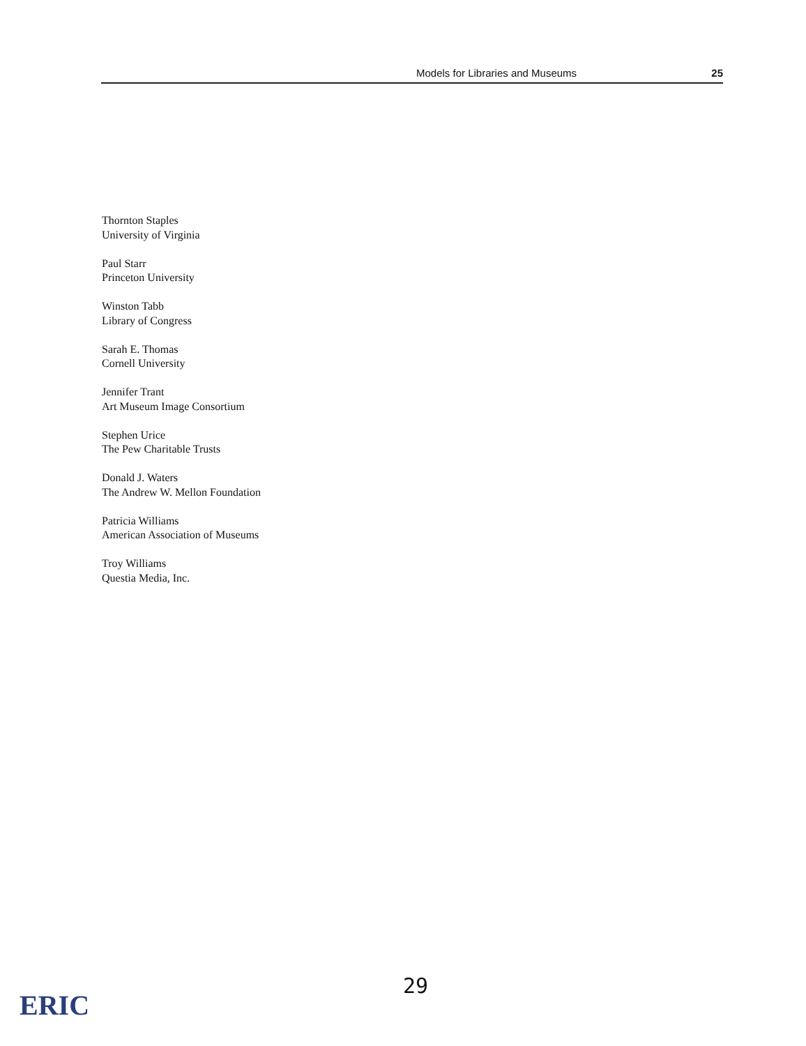Models for Libraries and Museums 25
Thornton Staples
University of Virginia
Paul Starr
Princeton University
Winston Tabb
Library of Congress
Sarah E. Thomas
Cornell University
Jennifer Trant
Art Museum Image Consortium
Stephen Urice
The Pew Charitable Trusts
Donald J. Waters
The Andrew W. Mellon Foundation
Patricia Williams
American Association of Museums
Troy Williams
Questia Media, Inc.
29
ERIC